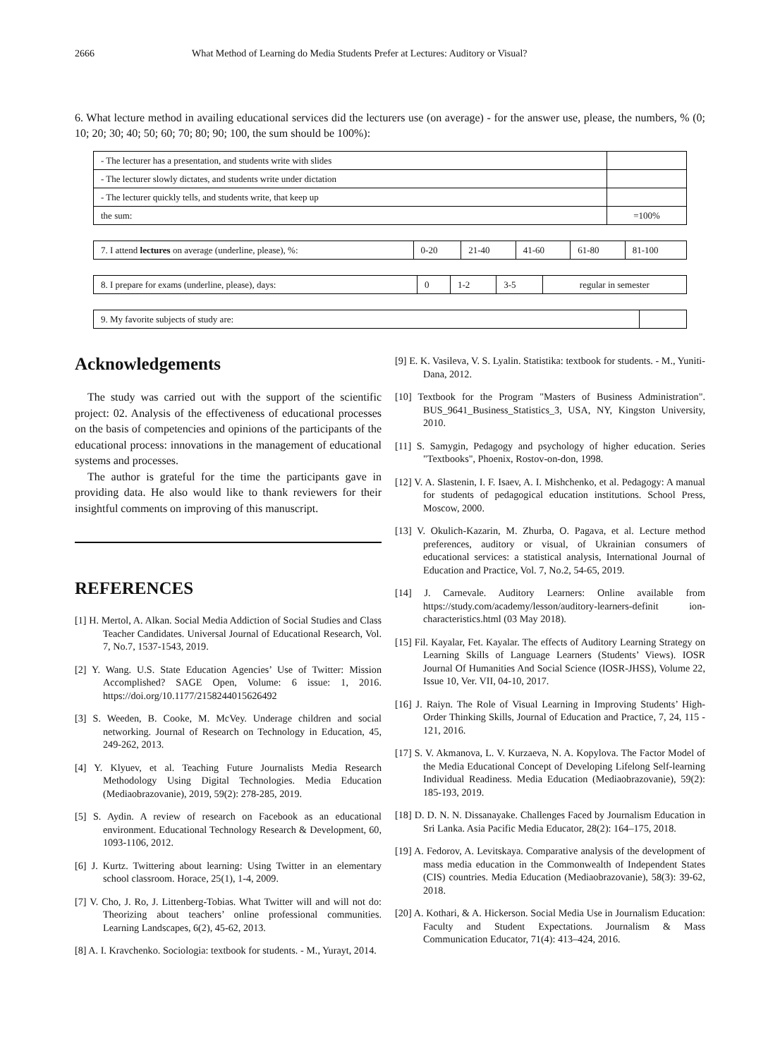2666 What Method of Learning do Media Students Prefer at Lectures: Auditory or Visual?
6. What lecture method in availing educational services did the lecturers use (on average) - for the answer use, please, the numbers, % (0; 10; 20; 30; 40; 50; 60; 70; 80; 90; 100, the sum should be 100%):
| - The lecturer has a presentation, and students write with slides | |
| - The lecturer slowly dictates, and students write under dictation | |
| - The lecturer quickly tells, and students write, that keep up | |
| the sum: | =100% |
| 7. I attend lectures on average (underline, please), %: | 0-20 | 21-40 | 41-60 | 61-80 | 81-100 |
| 8. I prepare for exams (underline, please), days: | 0 | 1-2 | 3-5 | regular in semester |
| 9. My favorite subjects of study are: | |
Acknowledgements
The study was carried out with the support of the scientific project: 02. Analysis of the effectiveness of educational processes on the basis of competencies and opinions of the participants of the educational process: innovations in the management of educational systems and processes.
The author is grateful for the time the participants gave in providing data. He also would like to thank reviewers for their insightful comments on improving of this manuscript.
REFERENCES
[1] H. Mertol, A. Alkan. Social Media Addiction of Social Studies and Class Teacher Candidates. Universal Journal of Educational Research, Vol. 7, No.7, 1537-1543, 2019.
[2] Y. Wang. U.S. State Education Agencies’ Use of Twitter: Mission Accomplished? SAGE Open, Volume: 6 issue: 1, 2016. https://doi.org/10.1177/2158244015626492
[3] S. Weeden, B. Cooke, M. McVey. Underage children and social networking. Journal of Research on Technology in Education, 45, 249-262, 2013.
[4] Y. Klyuev, et al. Teaching Future Journalists Media Research Methodology Using Digital Technologies. Media Education (Mediaobrazovanie), 2019, 59(2): 278-285, 2019.
[5] S. Aydin. A review of research on Facebook as an educational environment. Educational Technology Research & Development, 60, 1093-1106, 2012.
[6] J. Kurtz. Twittering about learning: Using Twitter in an elementary school classroom. Horace, 25(1), 1-4, 2009.
[7] V. Cho, J. Ro, J. Littenberg-Tobias. What Twitter will and will not do: Theorizing about teachers’ online professional communities. Learning Landscapes, 6(2), 45-62, 2013.
[8] A. I. Kravchenko. Sociologia: textbook for students. - M., Yurayt, 2014.
[9] E. K. Vasileva, V. S. Lyalin. Statistika: textbook for students. - M., Yuniti-Dana, 2012.
[10] Textbook for the Program "Masters of Business Administration". BUS_9641_Business_Statistics_3, USA, NY, Kingston University, 2010.
[11] S. Samygin, Pedagogy and psychology of higher education. Series "Textbooks", Phoenix, Rostov-on-don, 1998.
[12] V. A. Slastenin, I. F. Isaev, A. I. Mishchenko, et al. Pedagogy: A manual for students of pedagogical education institutions. School Press, Moscow, 2000.
[13] V. Okulich-Kazarin, M. Zhurba, O. Pagava, et al. Lecture method preferences, auditory or visual, of Ukrainian consumers of educational services: a statistical analysis, International Journal of Education and Practice, Vol. 7, No.2, 54-65, 2019.
[14] J. Carnevale. Auditory Learners: Online available from https://study.com/academy/lesson/auditory-learners-definit ion-characteristics.html (03 May 2018).
[15] Fil. Kayalar, Fet. Kayalar. The effects of Auditory Learning Strategy on Learning Skills of Language Learners (Students’ Views). IOSR Journal Of Humanities And Social Science (IOSR-JHSS), Volume 22, Issue 10, Ver. VII, 04-10, 2017.
[16] J. Raiyn. The Role of Visual Learning in Improving Students’ High-Order Thinking Skills, Journal of Education and Practice, 7, 24, 115 - 121, 2016.
[17] S. V. Akmanova, L. V. Kurzaeva, N. A. Kopylova. The Factor Model of the Media Educational Concept of Developing Lifelong Self-learning Individual Readiness. Media Education (Mediaobrazovanie), 59(2): 185-193, 2019.
[18] D. D. N. N. Dissanayake. Challenges Faced by Journalism Education in Sri Lanka. Asia Pacific Media Educator, 28(2): 164–175, 2018.
[19] A. Fedorov, A. Levitskaya. Comparative analysis of the development of mass media education in the Commonwealth of Independent States (CIS) countries. Media Education (Mediaobrazovanie), 58(3): 39-62, 2018.
[20] A. Kothari, & A. Hickerson. Social Media Use in Journalism Education: Faculty and Student Expectations. Journalism & Mass Communication Educator, 71(4): 413–424, 2016.